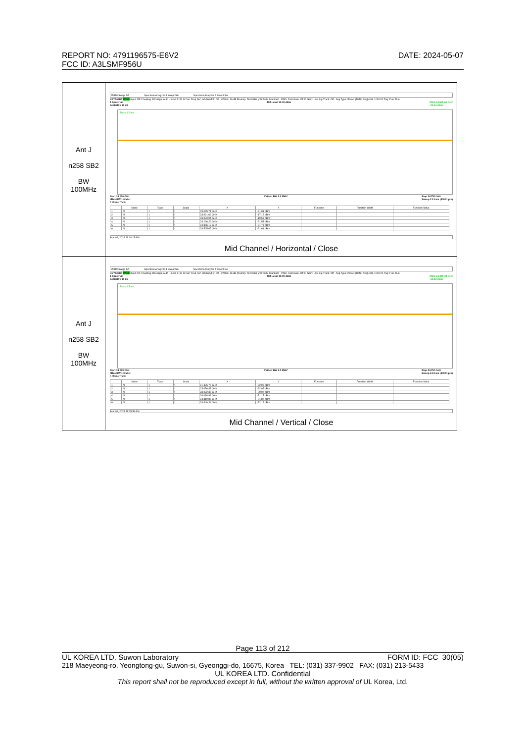DATE: 2024-05-07 REPORT NO: 4791196575-E6V2
FCC ID: A3LSMF956U
| Ant J n258 SB2 BW 100MHz | 25910 Swept SA Spectrum Analyzer 3 Swept SA Spectrum Analyzer 4 Swept SA KEYSIGHT PASS Input: RF Coupling: DC Align: Auto · Input Z: 50 Ω Corr Freq Ref: Int (S) NFE: Off · #Atten: 16 dB Preamp: 50.0 GHz µW Path: Standard · PNO: Fast Gate: Off IF Gain: Low Sig Track: Off · Avg Type: Power (RMS) Avg/Hold: 100/100 Trig: Free Run 1 Spectrum Scale/Div 10 dB Ref Level 10.00 dBm Mkr6 24.505 65 GHz -21.61 dBm Trace 1 Pass Start 18.000 GHz #Res BW 1.0 MHz #Video BW 3.0 MHz* Stop 24.750 GHz Sweep 13.3 ms (40001 pts) 5 Marker Table / / Mode / Trace / Scale / X / Y / Function / Function Width / Function Value / / --- / --- / --- / --- / --- / --- / --- / --- / --- / / 1 / N / 1 / f / 23.025 71 GHz / -21.91 dBm / / / / / 2 / N / 1 / f / 23.091 69 GHz / -17.15 dBm / / / / / 3 / N / 1 / f / 23.093 04 GHz / -19.59 dBm / / / / / 4 / N / 1 / f / 24.166 29 GHz / -21.53 dBm / / / / / 5 / N / 1 / f / 24.346 18 GHz / -21.78 dBm / / / / / 6 / N / 1 / f / 24.505 65 GHz / -21.61 dBm / / / / Mar 09, 2024 11:10:13 AM Mid Channel / Horizontal / Close |
| Ant J n258 SB2 BW 100MHz | 25910 Swept SA Spectrum Analyzer 3 Swept SA Spectrum Analyzer 4 Swept SA KEYSIGHT PASS Input: RF Coupling: DC Align: Auto · Input Z: 50 Ω Corr Freq Ref: Int (S) NFE: Off · #Atten: 16 dB Preamp: 50.0 GHz µW Path: Standard · PNO: Fast Gate: Off IF Gain: Low Sig Track: Off · Avg Type: Power (RMS) Avg/Hold: 100/100 Trig: Free Run 1 Spectrum Scale/Div 10 dB Ref Level 10.00 dBm Mkr6 24.440 34 GHz -22.12 dBm Trace 1 Pass Start 18.000 GHz #Res BW 1.0 MHz #Video BW 3.0 MHz* Stop 24.750 GHz Sweep 13.3 ms (40001 pts) 5 Marker Table / / Mode / Trace / Scale / X / Y / Function / Function Width / Function Value / / --- / --- / --- / --- / --- / --- / --- / --- / --- / / 1 / N / 1 / f / 21.476 76 GHz / -22.00 dBm / / / / / 2 / N / 1 / f / 23.056 43 GHz / -22.05 dBm / / / / / 3 / N / 1 / f / 23.092 37 GHz / -20.02 dBm / / / / / 4 / N / 1 / f / 24.018 98 GHz / -21.15 dBm / / / / / 5 / N / 1 / f / 24.319 86 GHz / -21.82 dBm / / / / / 6 / N / 1 / f / 24.440 34 GHz / -22.12 dBm / / / / Mar 09, 2024 11:05:59 AM Mid Channel / Vertical / Close |
Page 113 of 212
UL KOREA LTD. Suwon Laboratory FORM ID: FCC_30(05)
218 Maeyeong-ro, Yeongtong-gu, Suwon-si, Gyeonggi-do, 16675, Korea TEL: (031) 337-9902 FAX: (031) 213-5433
UL KOREA LTD. Confidential
This report shall not be reproduced except in full, without the written approval of UL Korea, Ltd.